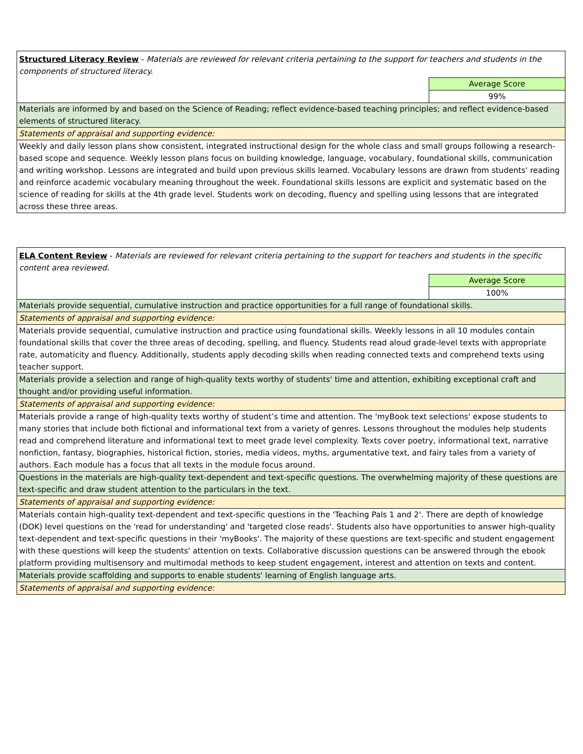| Structured Literacy Review - Materials are reviewed for relevant criteria pertaining to the support for teachers and students in the components of structured literacy. | |
| | Average Score |
| | 99% |
| Materials are informed by and based on the Science of Reading; reflect evidence-based teaching principles; and reflect evidence-based elements of structured literacy. | |
| Statements of appraisal and supporting evidence: | |
| Weekly and daily lesson plans show consistent, integrated instructional design for the whole class and small groups following a research-based scope and sequence. Weekly lesson plans focus on building knowledge, language, vocabulary, foundational skills, communication and writing workshop. Lessons are integrated and build upon previous skills learned. Vocabulary lessons are drawn from students' reading and reinforce academic vocabulary meaning throughout the week. Foundational skills lessons are explicit and systematic based on the science of reading for skills at the 4th grade level. Students work on decoding, fluency and spelling using lessons that are integrated across these three areas. | |
| ELA Content Review - Materials are reviewed for relevant criteria pertaining to the support for teachers and students in the specific content area reviewed. | |
| | Average Score |
| | 100% |
| Materials provide sequential, cumulative instruction and practice opportunities for a full range of foundational skills. | |
| Statements of appraisal and supporting evidence: | |
| Materials provide sequential, cumulative instruction and practice using foundational skills. Weekly lessons in all 10 modules contain foundational skills that cover the three areas of decoding, spelling, and fluency. Students read aloud grade-level texts with appropriate rate, automaticity and fluency. Additionally, students apply decoding skills when reading connected texts and comprehend texts using teacher support. | |
| Materials provide a selection and range of high-quality texts worthy of students' time and attention, exhibiting exceptional craft and thought and/or providing useful information. | |
| Statements of appraisal and supporting evidence: | |
| Materials provide a range of high-quality texts worthy of student’s time and attention. The 'myBook text selections' expose students to many stories that include both fictional and informational text from a variety of genres. Lessons throughout the modules help students read and comprehend literature and informational text to meet grade level complexity. Texts cover poetry, informational text, narrative nonfiction, fantasy, biographies, historical fiction, stories, media videos, myths, argumentative text, and fairy tales from a variety of authors. Each module has a focus that all texts in the module focus around. | |
| Questions in the materials are high-quality text-dependent and text-specific questions. The overwhelming majority of these questions are text-specific and draw student attention to the particulars in the text. | |
| Statements of appraisal and supporting evidence: | |
| Materials contain high-quality text-dependent and text-specific questions in the 'Teaching Pals 1 and 2'. There are depth of knowledge (DOK) level questions on the 'read for understanding' and 'targeted close reads'. Students also have opportunities to answer high-quality text-dependent and text-specific questions in their 'myBooks'. The majority of these questions are text-specific and student engagement with these questions will keep the students' attention on texts. Collaborative discussion questions can be answered through the ebook platform providing multisensory and multimodal methods to keep student engagement, interest and attention on texts and content. | |
| Materials provide scaffolding and supports to enable students' learning of English language arts. | |
| Statements of appraisal and supporting evidence: | |